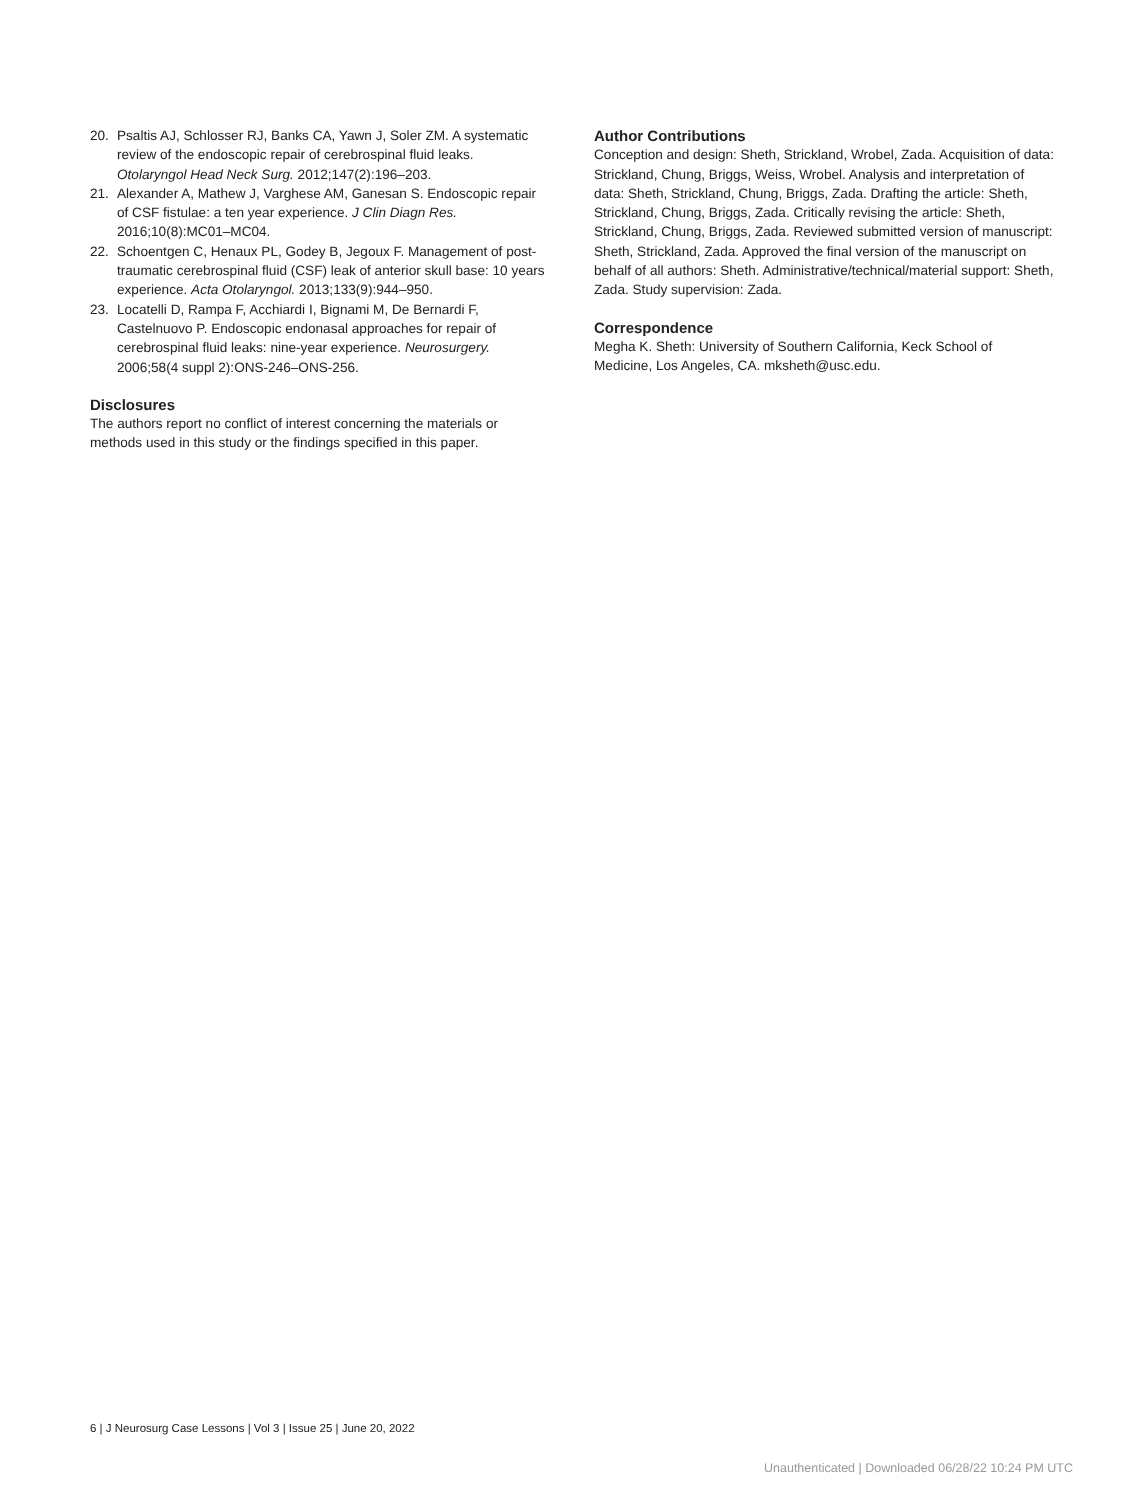20. Psaltis AJ, Schlosser RJ, Banks CA, Yawn J, Soler ZM. A systematic review of the endoscopic repair of cerebrospinal fluid leaks. Otolaryngol Head Neck Surg. 2012;147(2):196–203.
21. Alexander A, Mathew J, Varghese AM, Ganesan S. Endoscopic repair of CSF fistulae: a ten year experience. J Clin Diagn Res. 2016;10(8):MC01–MC04.
22. Schoentgen C, Henaux PL, Godey B, Jegoux F. Management of post-traumatic cerebrospinal fluid (CSF) leak of anterior skull base: 10 years experience. Acta Otolaryngol. 2013;133(9):944–950.
23. Locatelli D, Rampa F, Acchiardi I, Bignami M, De Bernardi F, Castelnuovo P. Endoscopic endonasal approaches for repair of cerebrospinal fluid leaks: nine-year experience. Neurosurgery. 2006;58(4 suppl 2):ONS-246–ONS-256.
Disclosures
The authors report no conflict of interest concerning the materials or methods used in this study or the findings specified in this paper.
Author Contributions
Conception and design: Sheth, Strickland, Wrobel, Zada. Acquisition of data: Strickland, Chung, Briggs, Weiss, Wrobel. Analysis and interpretation of data: Sheth, Strickland, Chung, Briggs, Zada. Drafting the article: Sheth, Strickland, Chung, Briggs, Zada. Critically revising the article: Sheth, Strickland, Chung, Briggs, Zada. Reviewed submitted version of manuscript: Sheth, Strickland, Zada. Approved the final version of the manuscript on behalf of all authors: Sheth. Administrative/technical/material support: Sheth, Zada. Study supervision: Zada.
Correspondence
Megha K. Sheth: University of Southern California, Keck School of Medicine, Los Angeles, CA. mksheth@usc.edu.
6 | J Neurosurg Case Lessons | Vol 3 | Issue 25 | June 20, 2022
Unauthenticated | Downloaded 06/28/22 10:24 PM UTC